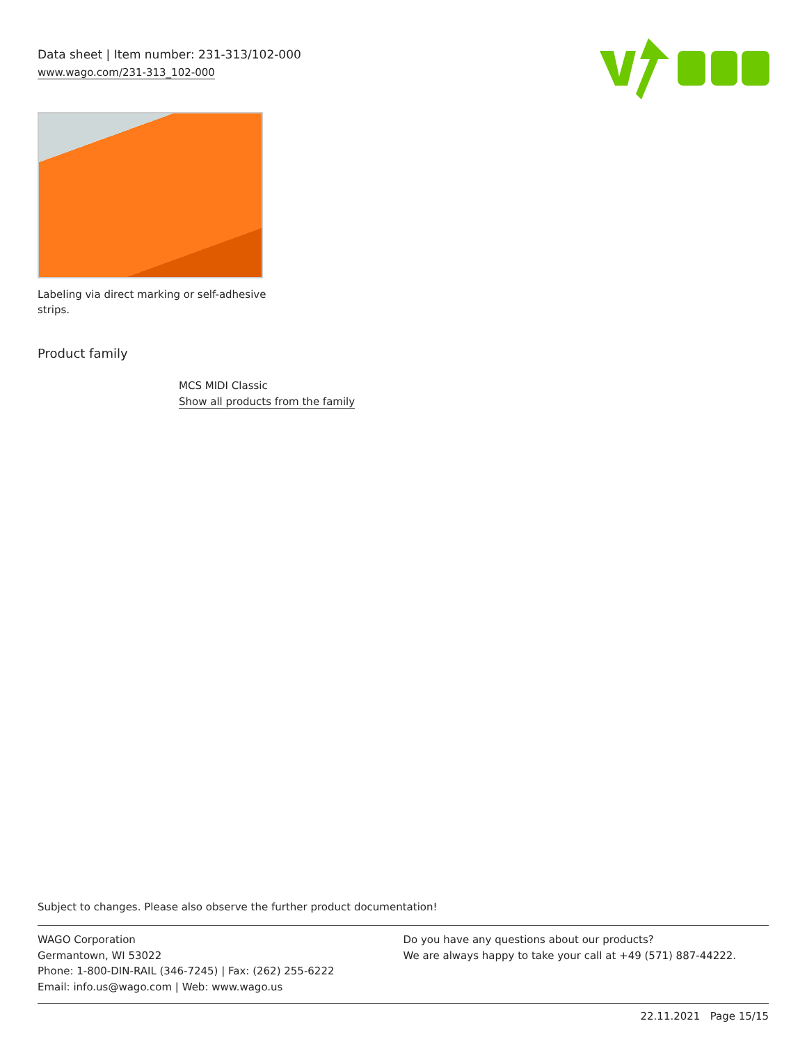Data sheet | Item number: 231-313/102-000
www.wago.com/231-313_102-000
Labeling via direct marking or self-adhesive strips.
Product family
MCS MIDI Classic
Show all products from the family
Subject to changes. Please also observe the further product documentation!
WAGO Corporation
Germantown, WI 53022
Phone: 1-800-DIN-RAIL (346-7245) | Fax: (262) 255-6222
Email: info.us@wago.com | Web: www.wago.us
Do you have any questions about our products?
We are always happy to take your call at +49 (571) 887-44222.
22.11.2021 Page 15/15